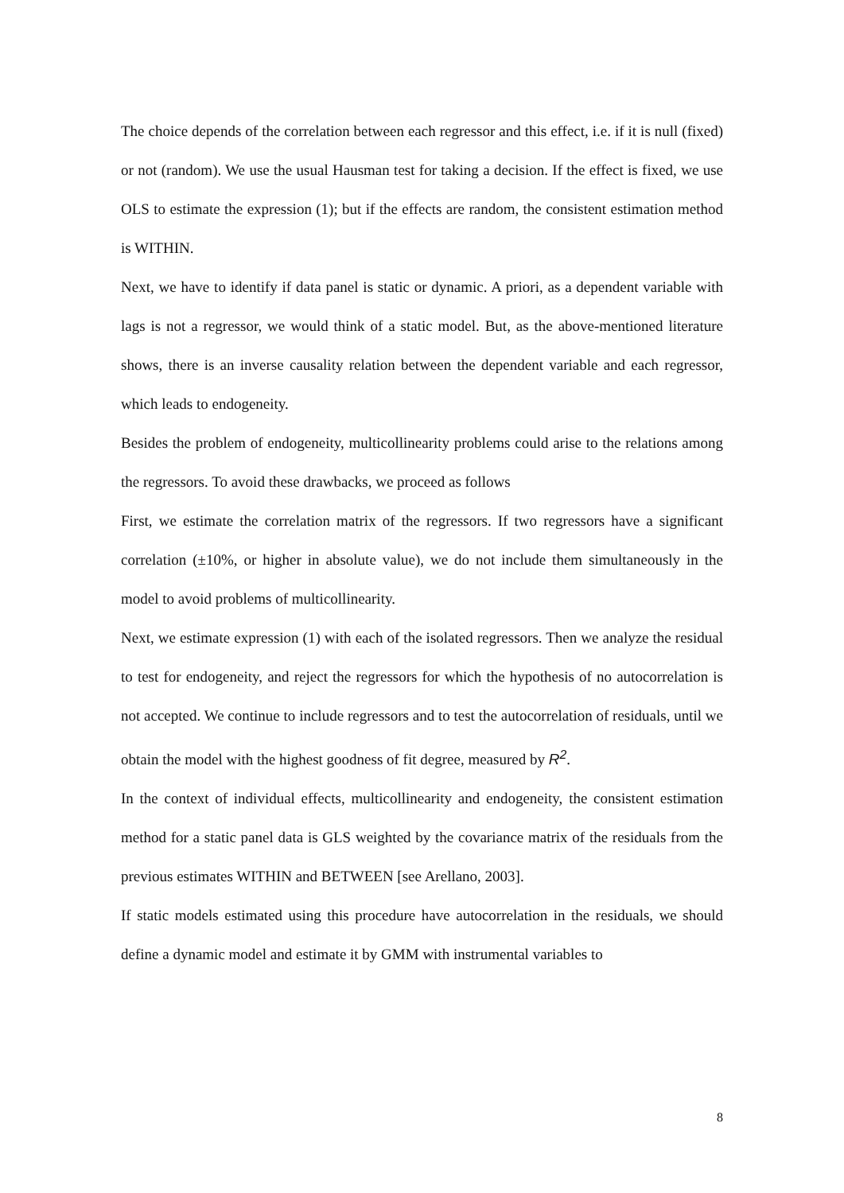The choice depends of the correlation between each regressor and this effect, i.e. if it is null (fixed) or not (random). We use the usual Hausman test for taking a decision. If the effect is fixed, we use OLS to estimate the expression (1); but if the effects are random, the consistent estimation method is WITHIN.
Next, we have to identify if data panel is static or dynamic. A priori, as a dependent variable with lags is not a regressor, we would think of a static model. But, as the above-mentioned literature shows, there is an inverse causality relation between the dependent variable and each regressor, which leads to endogeneity.
Besides the problem of endogeneity, multicollinearity problems could arise to the relations among the regressors. To avoid these drawbacks, we proceed as follows
First, we estimate the correlation matrix of the regressors. If two regressors have a significant correlation (±10%, or higher in absolute value), we do not include them simultaneously in the model to avoid problems of multicollinearity.
Next, we estimate expression (1) with each of the isolated regressors. Then we analyze the residual to test for endogeneity, and reject the regressors for which the hypothesis of no autocorrelation is not accepted. We continue to include regressors and to test the autocorrelation of residuals, until we obtain the model with the highest goodness of fit degree, measured by R<sup>2</sup>.
In the context of individual effects, multicollinearity and endogeneity, the consistent estimation method for a static panel data is GLS weighted by the covariance matrix of the residuals from the previous estimates WITHIN and BETWEEN [see Arellano, 2003].
If static models estimated using this procedure have autocorrelation in the residuals, we should define a dynamic model and estimate it by GMM with instrumental variables to
8